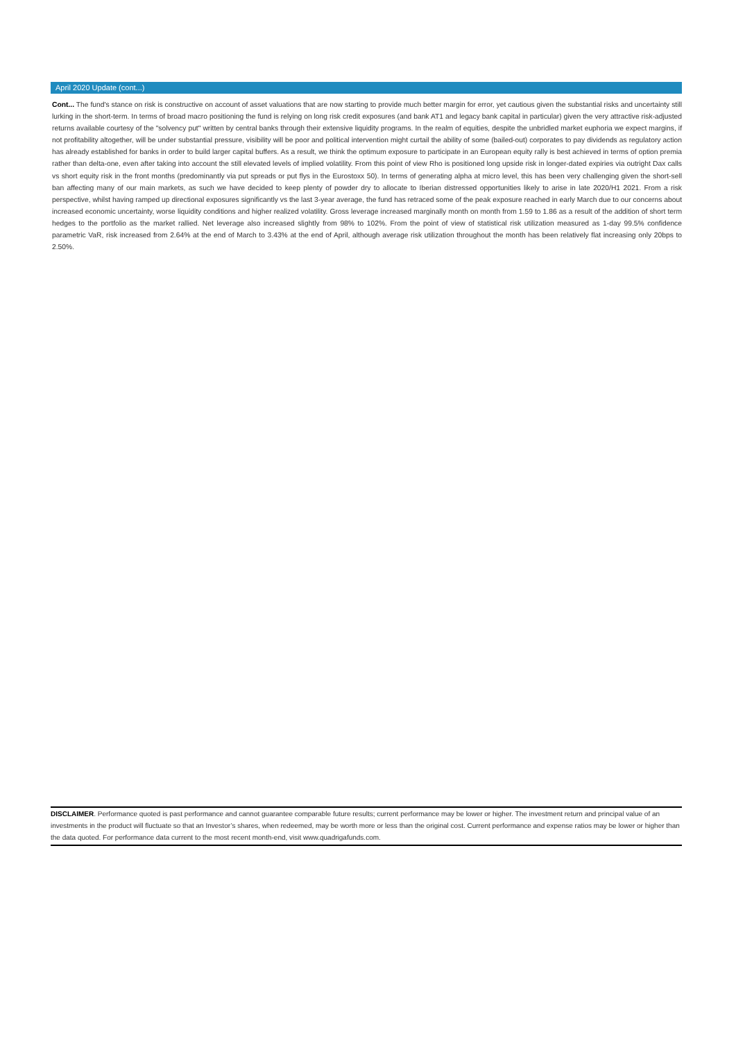April 2020 Update (cont...)
Cont... The fund's stance on risk is constructive on account of asset valuations that are now starting to provide much better margin for error, yet cautious given the substantial risks and uncertainty still lurking in the short-term. In terms of broad macro positioning the fund is relying on long risk credit exposures (and bank AT1 and legacy bank capital in particular) given the very attractive risk-adjusted returns available courtesy of the "solvency put" written by central banks through their extensive liquidity programs. In the realm of equities, despite the unbridled market euphoria we expect margins, if not profitability altogether, will be under substantial pressure, visibility will be poor and political intervention might curtail the ability of some (bailed-out) corporates to pay dividends as regulatory action has already established for banks in order to build larger capital buffers. As a result, we think the optimum exposure to participate in an European equity rally is best achieved in terms of option premia rather than delta-one, even after taking into account the still elevated levels of implied volatility. From this point of view Rho is positioned long upside risk in longer-dated expiries via outright Dax calls vs short equity risk in the front months (predominantly via put spreads or put flys in the Eurostoxx 50). In terms of generating alpha at micro level, this has been very challenging given the short-sell ban affecting many of our main markets, as such we have decided to keep plenty of powder dry to allocate to Iberian distressed opportunities likely to arise in late 2020/H1 2021. From a risk perspective, whilst having ramped up directional exposures significantly vs the last 3-year average, the fund has retraced some of the peak exposure reached in early March due to our concerns about increased economic uncertainty, worse liquidity conditions and higher realized volatility. Gross leverage increased marginally month on month from 1.59 to 1.86 as a result of the addition of short term hedges to the portfolio as the market rallied. Net leverage also increased slightly from 98% to 102%. From the point of view of statistical risk utilization measured as 1-day 99.5% confidence parametric VaR, risk increased from 2.64% at the end of March to 3.43% at the end of April, although average risk utilization throughout the month has been relatively flat increasing only 20bps to 2.50%.
DISCLAIMER. Performance quoted is past performance and cannot guarantee comparable future results; current performance may be lower or higher. The investment return and principal value of an investments in the product will fluctuate so that an Investor’s shares, when redeemed, may be worth more or less than the original cost. Current performance and expense ratios may be lower or higher than the data quoted. For performance data current to the most recent month-end, visit www.quadrigafunds.com.